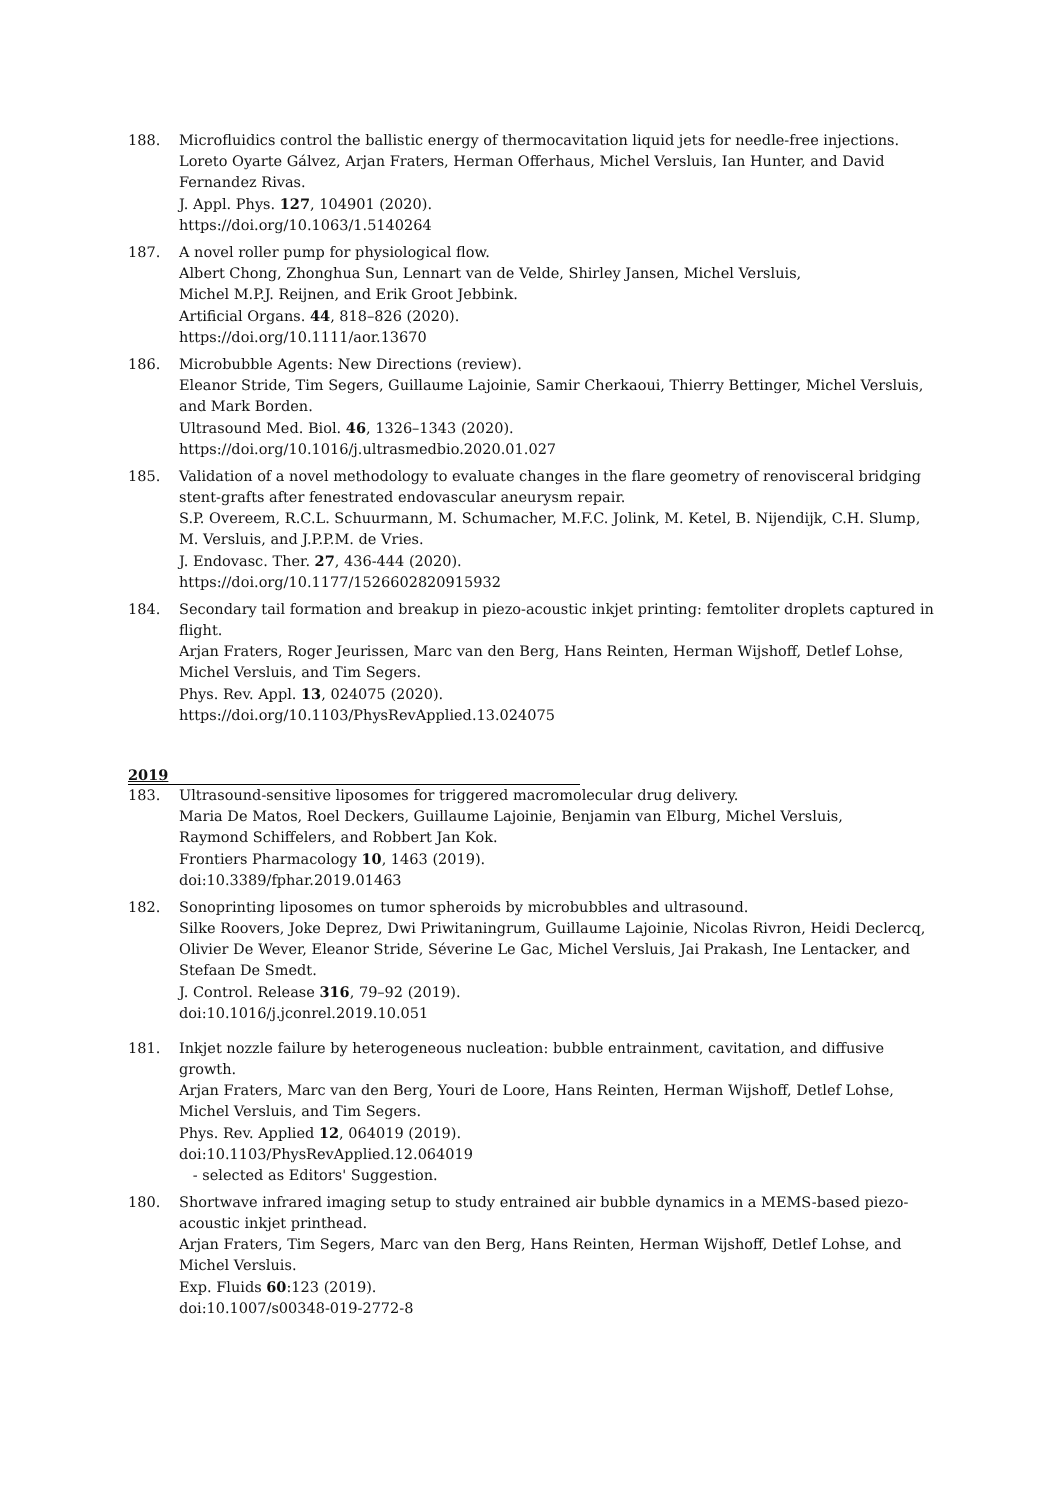188. Microfluidics control the ballistic energy of thermocavitation liquid jets for needle-free injections.
Loreto Oyarte Gálvez, Arjan Fraters, Herman Offerhaus, Michel Versluis, Ian Hunter, and David Fernandez Rivas.
J. Appl. Phys. 127, 104901 (2020).
https://doi.org/10.1063/1.5140264
187. A novel roller pump for physiological flow.
Albert Chong, Zhonghua Sun, Lennart van de Velde, Shirley Jansen, Michel Versluis,
Michel M.P.J. Reijnen, and Erik Groot Jebbink.
Artificial Organs. 44, 818–826 (2020).
https://doi.org/10.1111/aor.13670
186. Microbubble Agents: New Directions (review).
Eleanor Stride, Tim Segers, Guillaume Lajoinie, Samir Cherkaoui, Thierry Bettinger, Michel Versluis, and Mark Borden.
Ultrasound Med. Biol. 46, 1326–1343 (2020).
https://doi.org/10.1016/j.ultrasmedbio.2020.01.027
185. Validation of a novel methodology to evaluate changes in the flare geometry of renovisceral bridging stent-grafts after fenestrated endovascular aneurysm repair.
S.P. Overeem, R.C.L. Schuurmann, M. Schumacher, M.F.C. Jolink, M. Ketel, B. Nijendijk, C.H. Slump, M. Versluis, and J.P.P.M. de Vries.
J. Endovasc. Ther. 27, 436-444 (2020).
https://doi.org/10.1177/1526602820915932
184. Secondary tail formation and breakup in piezo-acoustic inkjet printing: femtoliter droplets captured in flight.
Arjan Fraters, Roger Jeurissen, Marc van den Berg, Hans Reinten, Herman Wijshoff, Detlef Lohse, Michel Versluis, and Tim Segers.
Phys. Rev. Appl. 13, 024075 (2020).
https://doi.org/10.1103/PhysRevApplied.13.024075
2019
183. Ultrasound-sensitive liposomes for triggered macromolecular drug delivery.
Maria De Matos, Roel Deckers, Guillaume Lajoinie, Benjamin van Elburg, Michel Versluis,
Raymond Schiffelers, and Robbert Jan Kok.
Frontiers Pharmacology 10, 1463 (2019).
doi:10.3389/fphar.2019.01463
182. Sonoprinting liposomes on tumor spheroids by microbubbles and ultrasound.
Silke Roovers, Joke Deprez, Dwi Priwitaningrum, Guillaume Lajoinie, Nicolas Rivron, Heidi Declercq, Olivier De Wever, Eleanor Stride, Séverine Le Gac, Michel Versluis, Jai Prakash, Ine Lentacker, and Stefaan De Smedt.
J. Control. Release 316, 79–92 (2019).
doi:10.1016/j.jconrel.2019.10.051
181. Inkjet nozzle failure by heterogeneous nucleation: bubble entrainment, cavitation, and diffusive growth.
Arjan Fraters, Marc van den Berg, Youri de Loore, Hans Reinten, Herman Wijshoff, Detlef Lohse, Michel Versluis, and Tim Segers.
Phys. Rev. Applied 12, 064019 (2019).
doi:10.1103/PhysRevApplied.12.064019
- selected as Editors' Suggestion.
180. Shortwave infrared imaging setup to study entrained air bubble dynamics in a MEMS-based piezo-acoustic inkjet printhead.
Arjan Fraters, Tim Segers, Marc van den Berg, Hans Reinten, Herman Wijshoff, Detlef Lohse, and Michel Versluis.
Exp. Fluids 60:123 (2019).
doi:10.1007/s00348-019-2772-8